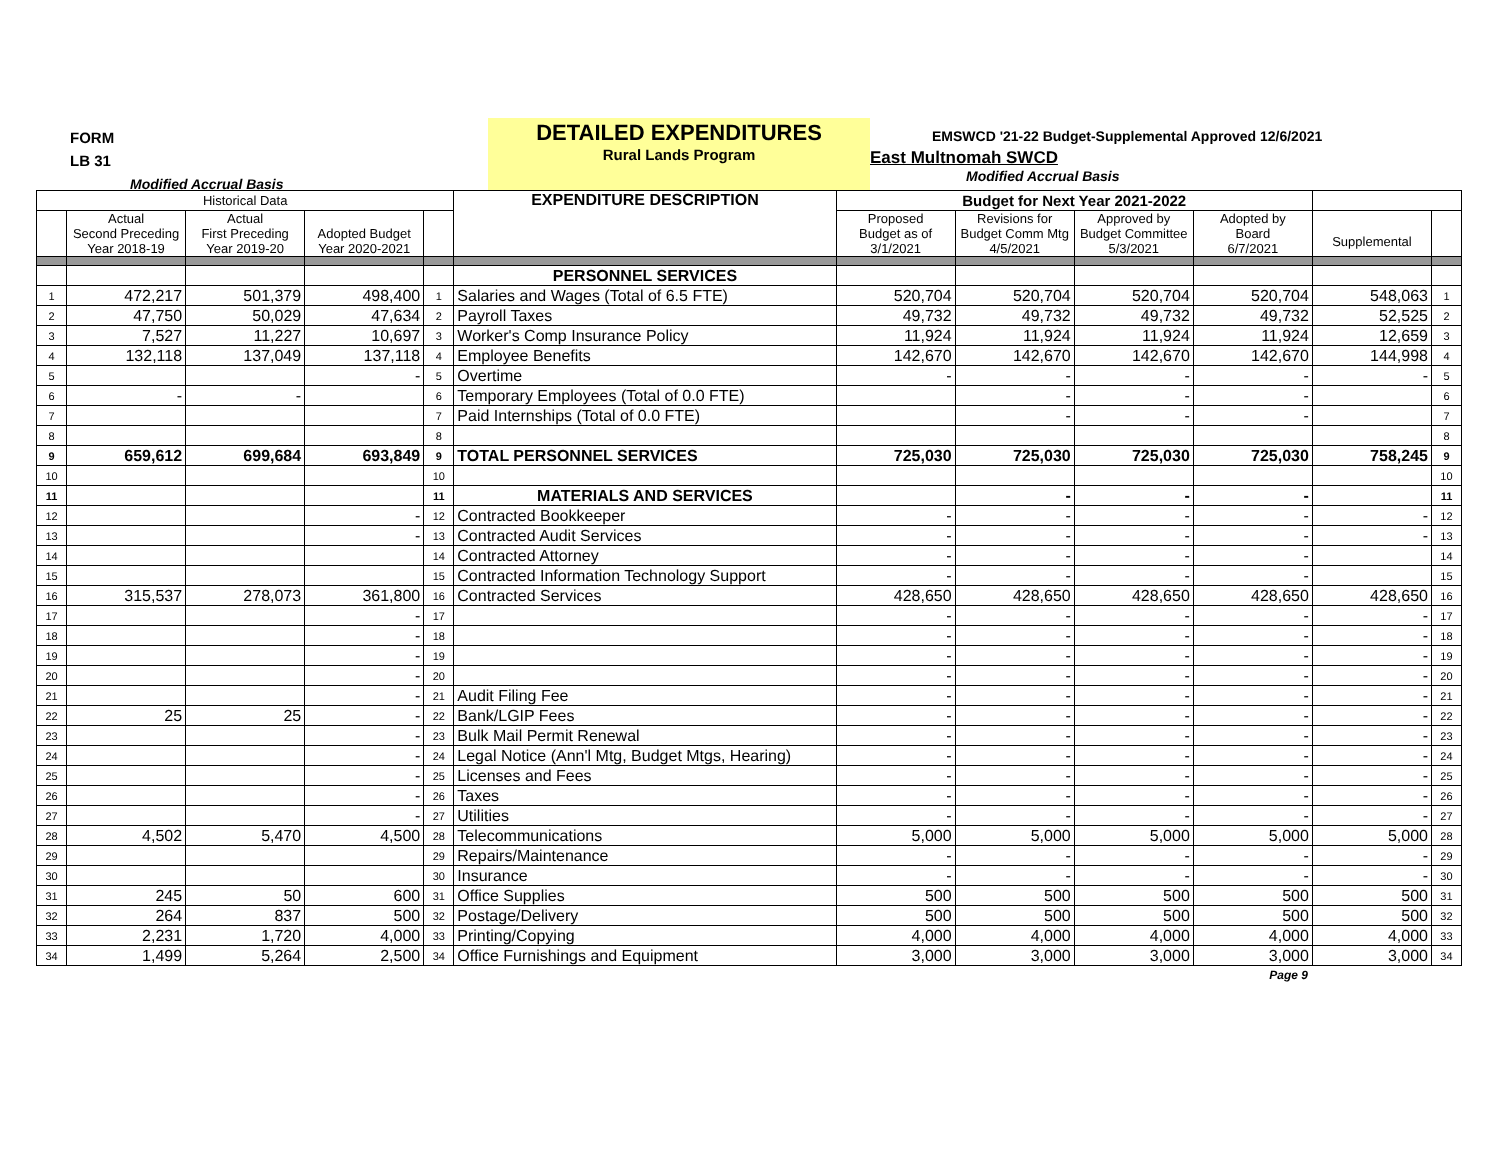FORM
LB 31
Modified Accrual Basis
DETAILED EXPENDITURES
Rural Lands Program
EMSWCD '21-22 Budget-Supplemental Approved 12/6/2021
East Multnomah SWCD
Modified Accrual Basis
| Historical Data | | | | | EXPENDITURE DESCRIPTION | Budget for Next Year 2021-2022 | | | | | |
| --- | --- | --- | --- | --- | --- | --- | --- | --- | --- | --- | --- |
| | Actual Second Preceding Year 2018-19 | Actual First Preceding Year 2019-20 | Adopted Budget Year 2020-2021 | | | Proposed Budget as of 3/1/2021 | Revisions for Budget Comm Mtg 4/5/2021 | Approved by Budget Committee 5/3/2021 | Adopted by Board 6/7/2021 | Supplemental | |
| | | | | | PERSONNEL SERVICES | | | | | | |
| 1 | 472,217 | 501,379 | 498,400 | 1 | Salaries and Wages (Total of 6.5 FTE) | 520,704 | 520,704 | 520,704 | 520,704 | 548,063 | 1 |
| 2 | 47,750 | 50,029 | 47,634 | 2 | Payroll Taxes | 49,732 | 49,732 | 49,732 | 49,732 | 52,525 | 2 |
| 3 | 7,527 | 11,227 | 10,697 | 3 | Worker's Comp Insurance Policy | 11,924 | 11,924 | 11,924 | 11,924 | 12,659 | 3 |
| 4 | 132,118 | 137,049 | 137,118 | 4 | Employee Benefits | 142,670 | 142,670 | 142,670 | 142,670 | 144,998 | 4 |
| 5 | | | - | 5 | Overtime | - | - | - | - | - | 5 |
| 6 | - | - | | 6 | Temporary Employees (Total of 0.0 FTE) | | - | - | - | | 6 |
| 7 | | | | 7 | Paid Internships (Total of 0.0 FTE) | | - | - | - | | 7 |
| 8 | | | | 8 | | | | | | | 8 |
| 9 | 659,612 | 699,684 | 693,849 | 9 | TOTAL PERSONNEL SERVICES | 725,030 | 725,030 | 725,030 | 725,030 | 758,245 | 9 |
| 10 | | | | 10 | | | | | | | 10 |
| 11 | | | | 11 | MATERIALS AND SERVICES | | - | - | - | | 11 |
| 12 | | | - | 12 | Contracted Bookkeeper | - | - | - | - | - | 12 |
| 13 | | | - | 13 | Contracted Audit Services | - | - | - | - | - | 13 |
| 14 | | | | 14 | Contracted Attorney | - | - | - | - | | 14 |
| 15 | | | | 15 | Contracted Information Technology Support | - | - | - | - | | 15 |
| 16 | 315,537 | 278,073 | 361,800 | 16 | Contracted Services | 428,650 | 428,650 | 428,650 | 428,650 | 428,650 | 16 |
| 17 | | | - | 17 | | - | - | - | - | - | 17 |
| 18 | | | - | 18 | | - | - | - | - | - | 18 |
| 19 | | | - | 19 | | - | - | - | - | - | 19 |
| 20 | | | - | 20 | | - | - | - | - | - | 20 |
| 21 | | | - | 21 | Audit Filing Fee | - | - | - | - | - | 21 |
| 22 | 25 | 25 | - | 22 | Bank/LGIP Fees | - | - | - | - | - | 22 |
| 23 | | | - | 23 | Bulk Mail Permit Renewal | - | - | - | - | - | 23 |
| 24 | | | - | 24 | Legal Notice (Ann'l Mtg, Budget Mtgs, Hearing) | - | - | - | - | - | 24 |
| 25 | | | - | 25 | Licenses and Fees | - | - | - | - | - | 25 |
| 26 | | | - | 26 | Taxes | - | - | - | - | - | 26 |
| 27 | | | - | 27 | Utilities | - | - | - | - | - | 27 |
| 28 | 4,502 | 5,470 | 4,500 | 28 | Telecommunications | 5,000 | 5,000 | 5,000 | 5,000 | 5,000 | 28 |
| 29 | | | | 29 | Repairs/Maintenance | - | - | - | - | - | 29 |
| 30 | | | | 30 | Insurance | - | - | - | - | - | 30 |
| 31 | 245 | 50 | 600 | 31 | Office Supplies | 500 | 500 | 500 | 500 | 500 | 31 |
| 32 | 264 | 837 | 500 | 32 | Postage/Delivery | 500 | 500 | 500 | 500 | 500 | 32 |
| 33 | 2,231 | 1,720 | 4,000 | 33 | Printing/Copying | 4,000 | 4,000 | 4,000 | 4,000 | 4,000 | 33 |
| 34 | 1,499 | 5,264 | 2,500 | 34 | Office Furnishings and Equipment | 3,000 | 3,000 | 3,000 | 3,000 | 3,000 | 34 |
Page 9